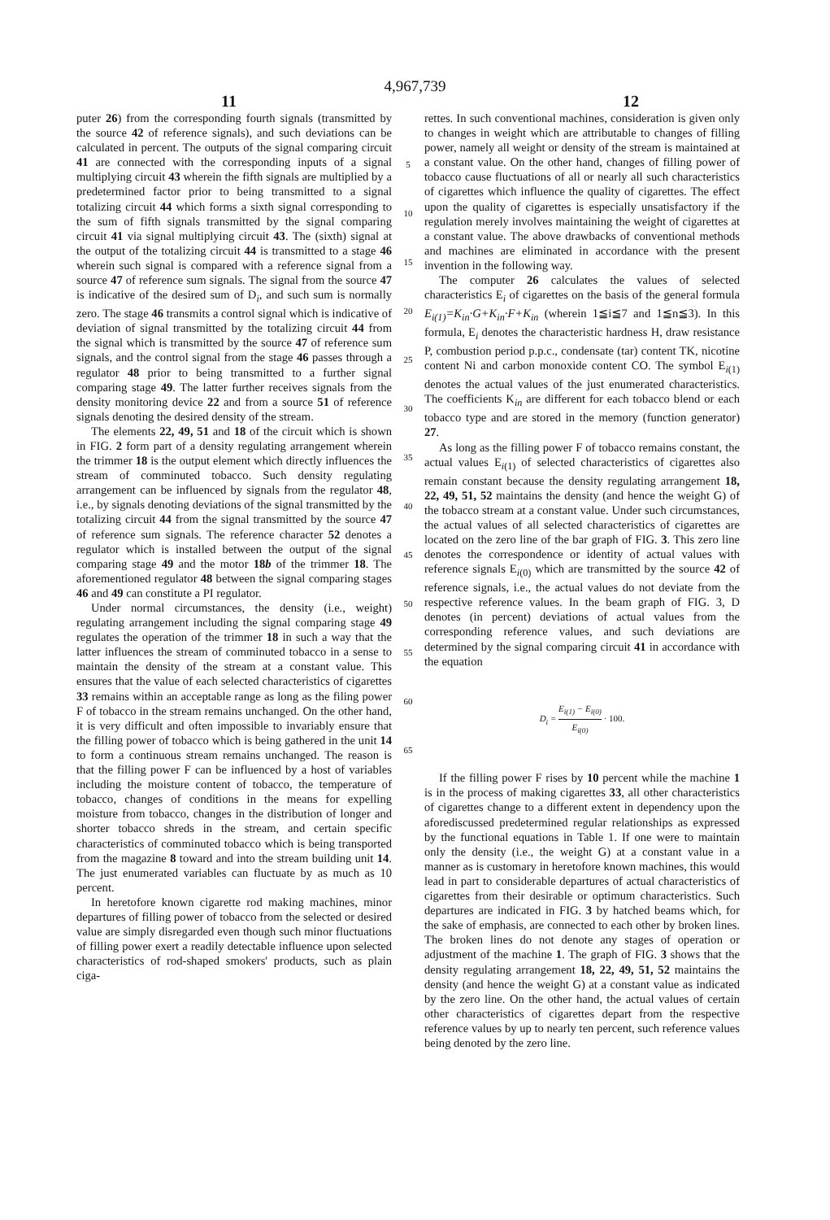4,967,739
11 12
puter 26) from the corresponding fourth signals (transmitted by the source 42 of reference signals), and such deviations can be calculated in percent. The outputs of the signal comparing circuit 41 are connected with the corresponding inputs of a signal multiplying circuit 43 wherein the fifth signals are multiplied by a predetermined factor prior to being transmitted to a signal totalizing circuit 44 which forms a sixth signal corresponding to the sum of fifth signals transmitted by the signal comparing circuit 41 via signal multiplying circuit 43. The (sixth) signal at the output of the totalizing circuit 44 is transmitted to a stage 46 wherein such signal is compared with a reference signal from a source 47 of reference sum signals. The signal from the source 47 is indicative of the desired sum of D<sub>i</sub>, and such sum is normally zero. The stage 46 transmits a control signal which is indicative of deviation of signal transmitted by the totalizing circuit 44 from the signal which is transmitted by the source 47 of reference sum signals, and the control signal from the stage 46 passes through a regulator 48 prior to being transmitted to a further signal comparing stage 49. The latter further receives signals from the density monitoring device 22 and from a source 51 of reference signals denoting the desired density of the stream.
The elements 22, 49, 51 and 18 of the circuit which is shown in FIG. 2 form part of a density regulating arrangement wherein the trimmer 18 is the output element which directly influences the stream of comminuted tobacco. Such density regulating arrangement can be influenced by signals from the regulator 48, i.e., by signals denoting deviations of the signal transmitted by the totalizing circuit 44 from the signal transmitted by the source 47 of reference sum signals. The reference character 52 denotes a regulator which is installed between the output of the signal comparing stage 49 and the motor 18b of the trimmer 18. The aforementioned regulator 48 between the signal comparing stages 46 and 49 can constitute a PI regulator.
Under normal circumstances, the density (i.e., weight) regulating arrangement including the signal comparing stage 49 regulates the operation of the trimmer 18 in such a way that the latter influences the stream of comminuted tobacco in a sense to maintain the density of the stream at a constant value. This ensures that the value of each selected characteristics of cigarettes 33 remains within an acceptable range as long as the filing power F of tobacco in the stream remains unchanged. On the other hand, it is very difficult and often impossible to invariably ensure that the filling power of tobacco which is being gathered in the unit 14 to form a continuous stream remains unchanged. The reason is that the filling power F can be influenced by a host of variables including the moisture content of tobacco, the temperature of tobacco, changes of conditions in the means for expelling moisture from tobacco, changes in the distribution of longer and shorter tobacco shreds in the stream, and certain specific characteristics of comminuted tobacco which is being transported from the magazine 8 toward and into the stream building unit 14. The just enumerated variables can fluctuate by as much as 10 percent.
In heretofore known cigarette rod making machines, minor departures of filling power of tobacco from the selected or desired value are simply disregarded even though such minor fluctuations of filling power exert a readily detectable influence upon selected characteristics of rod-shaped smokers' products, such as plain ciga-
5
10
15
20
25
30
35
40
45
50
55
60
65
rettes. In such conventional machines, consideration is given only to changes in weight which are attributable to changes of filling power, namely all weight or density of the stream is maintained at a constant value. On the other hand, changes of filling power of tobacco cause fluctuations of all or nearly all such characteristics of cigarettes which influence the quality of cigarettes. The effect upon the quality of cigarettes is especially unsatisfactory if the regulation merely involves maintaining the weight of cigarettes at a constant value. The above drawbacks of conventional methods and machines are eliminated in accordance with the present invention in the following way.
The computer 26 calculates the values of selected characteristics E<sub>i</sub> of cigarettes on the basis of the general formula E<sub>i(1)</sub>=K<sub>in</sub>·G+K<sub>in</sub>·F+K<sub>in</sub> (wherein 1≦i≦7 and 1≦n≦3). In this formula, E<sub>i</sub> denotes the characteristic hardness H, draw resistance P, combustion period p.p.c., condensate (tar) content TK, nicotine content Ni and carbon monoxide content CO. The symbol E<sub>i(1)</sub> denotes the actual values of the just enumerated characteristics. The coefficients K<sub>in</sub> are different for each tobacco blend or each tobacco type and are stored in the memory (function generator) 27.
As long as the filling power F of tobacco remains constant, the actual values E<sub>i(1)</sub> of selected characteristics of cigarettes also remain constant because the density regulating arrangement 18, 22, 49, 51, 52 maintains the density (and hence the weight G) of the tobacco stream at a constant value. Under such circumstances, the actual values of all selected characteristics of cigarettes are located on the zero line of the bar graph of FIG. 3. This zero line denotes the correspondence or identity of actual values with reference signals E<sub>i(0)</sub> which are transmitted by the source 42 of reference signals, i.e., the actual values do not deviate from the respective reference values. In the beam graph of FIG. 3, D denotes (in percent) deviations of actual values from the corresponding reference values, and such deviations are determined by the signal comparing circuit 41 in accordance with the equation
D<sub>i</sub> = E<sub>i(1)</sub> − E<sub>i(0)</sub> E<sub>i(0)</sub> · 100.
If the filling power F rises by 10 percent while the machine 1 is in the process of making cigarettes 33, all other characteristics of cigarettes change to a different extent in dependency upon the aforediscussed predetermined regular relationships as expressed by the functional equations in Table 1. If one were to maintain only the density (i.e., the weight G) at a constant value in a manner as is customary in heretofore known machines, this would lead in part to considerable departures of actual characteristics of cigarettes from their desirable or optimum characteristics. Such departures are indicated in FIG. 3 by hatched beams which, for the sake of emphasis, are connected to each other by broken lines. The broken lines do not denote any stages of operation or adjustment of the machine 1. The graph of FIG. 3 shows that the density regulating arrangement 18, 22, 49, 51, 52 maintains the density (and hence the weight G) at a constant value as indicated by the zero line. On the other hand, the actual values of certain other characteristics of cigarettes depart from the respective reference values by up to nearly ten percent, such reference values being denoted by the zero line.